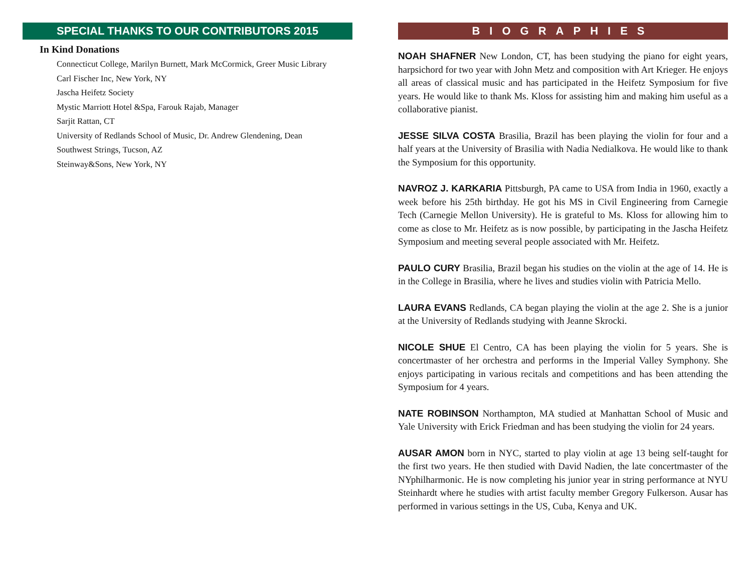SPECIAL THANKS TO OUR CONTRIBUTORS 2015
In Kind Donations
Connecticut College, Marilyn Burnett, Mark McCormick, Greer Music Library
Carl Fischer Inc, New York, NY
Jascha Heifetz Society
Mystic Marriott Hotel &Spa, Farouk Rajab, Manager
Sarjit Rattan, CT
University of Redlands School of Music, Dr. Andrew Glendening, Dean
Southwest Strings, Tucson, AZ
Steinway&Sons, New York, NY
BIOGRAPHIES
NOAH SHAFNER New London, CT, has been studying the piano for eight years, harpsichord for two year with John Metz and composition with Art Krieger. He enjoys all areas of classical music and has participated in the Heifetz Symposium for five years. He would like to thank Ms. Kloss for assisting him and making him useful as a collaborative pianist.
JESSE SILVA COSTA Brasilia, Brazil has been playing the violin for four and a half years at the University of Brasilia with Nadia Nedialkova. He would like to thank the Symposium for this opportunity.
NAVROZ J. KARKARIA Pittsburgh, PA came to USA from India in 1960, exactly a week before his 25th birthday. He got his MS in Civil Engineering from Carnegie Tech (Carnegie Mellon University). He is grateful to Ms. Kloss for allowing him to come as close to Mr. Heifetz as is now possible, by participating in the Jascha Heifetz Symposium and meeting several people associated with Mr. Heifetz.
PAULO CURY Brasilia, Brazil began his studies on the violin at the age of 14. He is in the College in Brasilia, where he lives and studies violin with Patricia Mello.
LAURA EVANS Redlands, CA began playing the violin at the age 2. She is a junior at the University of Redlands studying with Jeanne Skrocki.
NICOLE SHUE El Centro, CA has been playing the violin for 5 years. She is concertmaster of her orchestra and performs in the Imperial Valley Symphony. She enjoys participating in various recitals and competitions and has been attending the Symposium for 4 years.
NATE ROBINSON Northampton, MA studied at Manhattan School of Music and Yale University with Erick Friedman and has been studying the violin for 24 years.
AUSAR AMON born in NYC, started to play violin at age 13 being self-taught for the first two years. He then studied with David Nadien, the late concertmaster of the NYphilharmonic. He is now completing his junior year in string performance at NYU Steinhardt where he studies with artist faculty member Gregory Fulkerson. Ausar has performed in various settings in the US, Cuba, Kenya and UK.